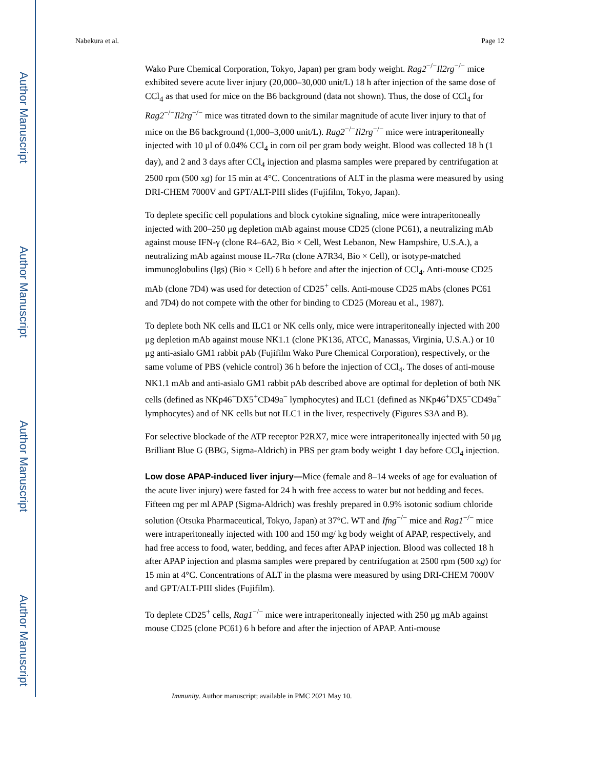Author Manuscript
Author Manuscript
Author Manuscript
Author Manuscript
Nabekura et al. Page 12
Wako Pure Chemical Corporation, Tokyo, Japan) per gram body weight. Rag2<sup>−/−</sup>Il2rg<sup>−/−</sup> mice exhibited severe acute liver injury (20,000–30,000 unit/L) 18 h after injection of the same dose of CCl<sub>4</sub> as that used for mice on the B6 background (data not shown). Thus, the dose of CCl<sub>4</sub> for Rag2<sup>−/−</sup>Il2rg<sup>−/−</sup> mice was titrated down to the similar magnitude of acute liver injury to that of mice on the B6 background (1,000–3,000 unit/L). Rag2<sup>−/−</sup>Il2rg<sup>−/−</sup> mice were intraperitoneally injected with 10 μl of 0.04% CCl<sub>4</sub> in corn oil per gram body weight. Blood was collected 18 h (1 day), and 2 and 3 days after CCl<sub>4</sub> injection and plasma samples were prepared by centrifugation at 2500 rpm (500 xg) for 15 min at 4°C. Concentrations of ALT in the plasma were measured by using DRI-CHEM 7000V and GPT/ALT-PIII slides (Fujifilm, Tokyo, Japan).
To deplete specific cell populations and block cytokine signaling, mice were intraperitoneally injected with 200–250 μg depletion mAb against mouse CD25 (clone PC61), a neutralizing mAb against mouse IFN-γ (clone R4–6A2, Bio × Cell, West Lebanon, New Hampshire, U.S.A.), a neutralizing mAb against mouse IL-7Rα (clone A7R34, Bio × Cell), or isotype-matched immunoglobulins (Igs) (Bio × Cell) 6 h before and after the injection of CCl<sub>4</sub>. Anti-mouse CD25 mAb (clone 7D4) was used for detection of CD25<sup>+</sup> cells. Anti-mouse CD25 mAbs (clones PC61 and 7D4) do not compete with the other for binding to CD25 (Moreau et al., 1987).
To deplete both NK cells and ILC1 or NK cells only, mice were intraperitoneally injected with 200 μg depletion mAb against mouse NK1.1 (clone PK136, ATCC, Manassas, Virginia, U.S.A.) or 10 μg anti-asialo GM1 rabbit pAb (Fujifilm Wako Pure Chemical Corporation), respectively, or the same volume of PBS (vehicle control) 36 h before the injection of CCl<sub>4</sub>. The doses of anti-mouse NK1.1 mAb and anti-asialo GM1 rabbit pAb described above are optimal for depletion of both NK cells (defined as NKp46<sup>+</sup>DX5<sup>+</sup>CD49a<sup>−</sup> lymphocytes) and ILC1 (defined as NKp46<sup>+</sup>DX5<sup>−</sup>CD49a<sup>+</sup> lymphocytes) and of NK cells but not ILC1 in the liver, respectively (Figures S3A and B).
For selective blockade of the ATP receptor P2RX7, mice were intraperitoneally injected with 50 μg Brilliant Blue G (BBG, Sigma-Aldrich) in PBS per gram body weight 1 day before CCl<sub>4</sub> injection.
Low dose APAP-induced liver injury—
Mice (female and 8–14 weeks of age for evaluation of the acute liver injury) were fasted for 24 h with free access to water but not bedding and feces. Fifteen mg per ml APAP (Sigma-Aldrich) was freshly prepared in 0.9% isotonic sodium chloride solution (Otsuka Pharmaceutical, Tokyo, Japan) at 37°C. WT and Ifng<sup>−/−</sup> mice and Rag1<sup>−/−</sup> mice were intraperitoneally injected with 100 and 150 mg/ kg body weight of APAP, respectively, and had free access to food, water, bedding, and feces after APAP injection. Blood was collected 18 h after APAP injection and plasma samples were prepared by centrifugation at 2500 rpm (500 xg) for 15 min at 4°C. Concentrations of ALT in the plasma were measured by using DRI-CHEM 7000V and GPT/ALT-PIII slides (Fujifilm).
To deplete CD25<sup>+</sup> cells, Rag1<sup>−/−</sup> mice were intraperitoneally injected with 250 μg mAb against mouse CD25 (clone PC61) 6 h before and after the injection of APAP. Anti-mouse
Immunity. Author manuscript; available in PMC 2021 May 10.